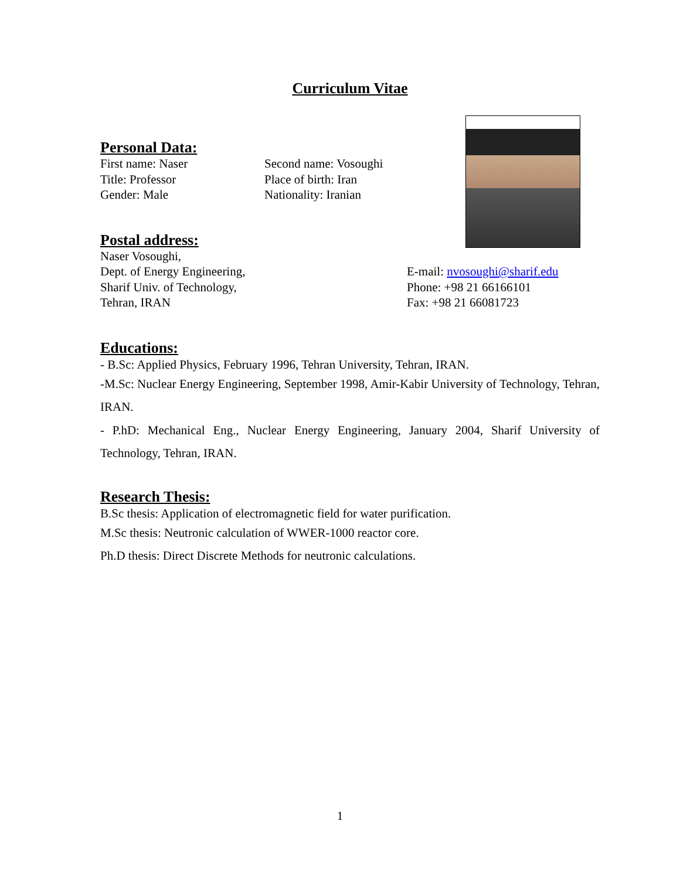Curriculum Vitae
Personal Data:
First name: Naser Second name: Vosoughi
Title: Professor Place of birth: Iran
Gender: Male Nationality: Iranian
Postal address:
Naser Vosoughi,
Dept. of Energy Engineering, E-mail: nvosoughi@sharif.edu
Sharif Univ. of Technology, Phone: +98 21 66166101
Tehran, IRAN Fax: +98 21 66081723
Educations:
- B.Sc: Applied Physics, February 1996, Tehran University, Tehran, IRAN.
-M.Sc: Nuclear Energy Engineering, September 1998, Amir-Kabir University of Technology, Tehran, IRAN.
- P.hD: Mechanical Eng., Nuclear Energy Engineering, January 2004, Sharif University of Technology, Tehran, IRAN.
Research Thesis:
B.Sc thesis: Application of electromagnetic field for water purification.
M.Sc thesis: Neutronic calculation of WWER-1000 reactor core.
Ph.D thesis: Direct Discrete Methods for neutronic calculations.
1